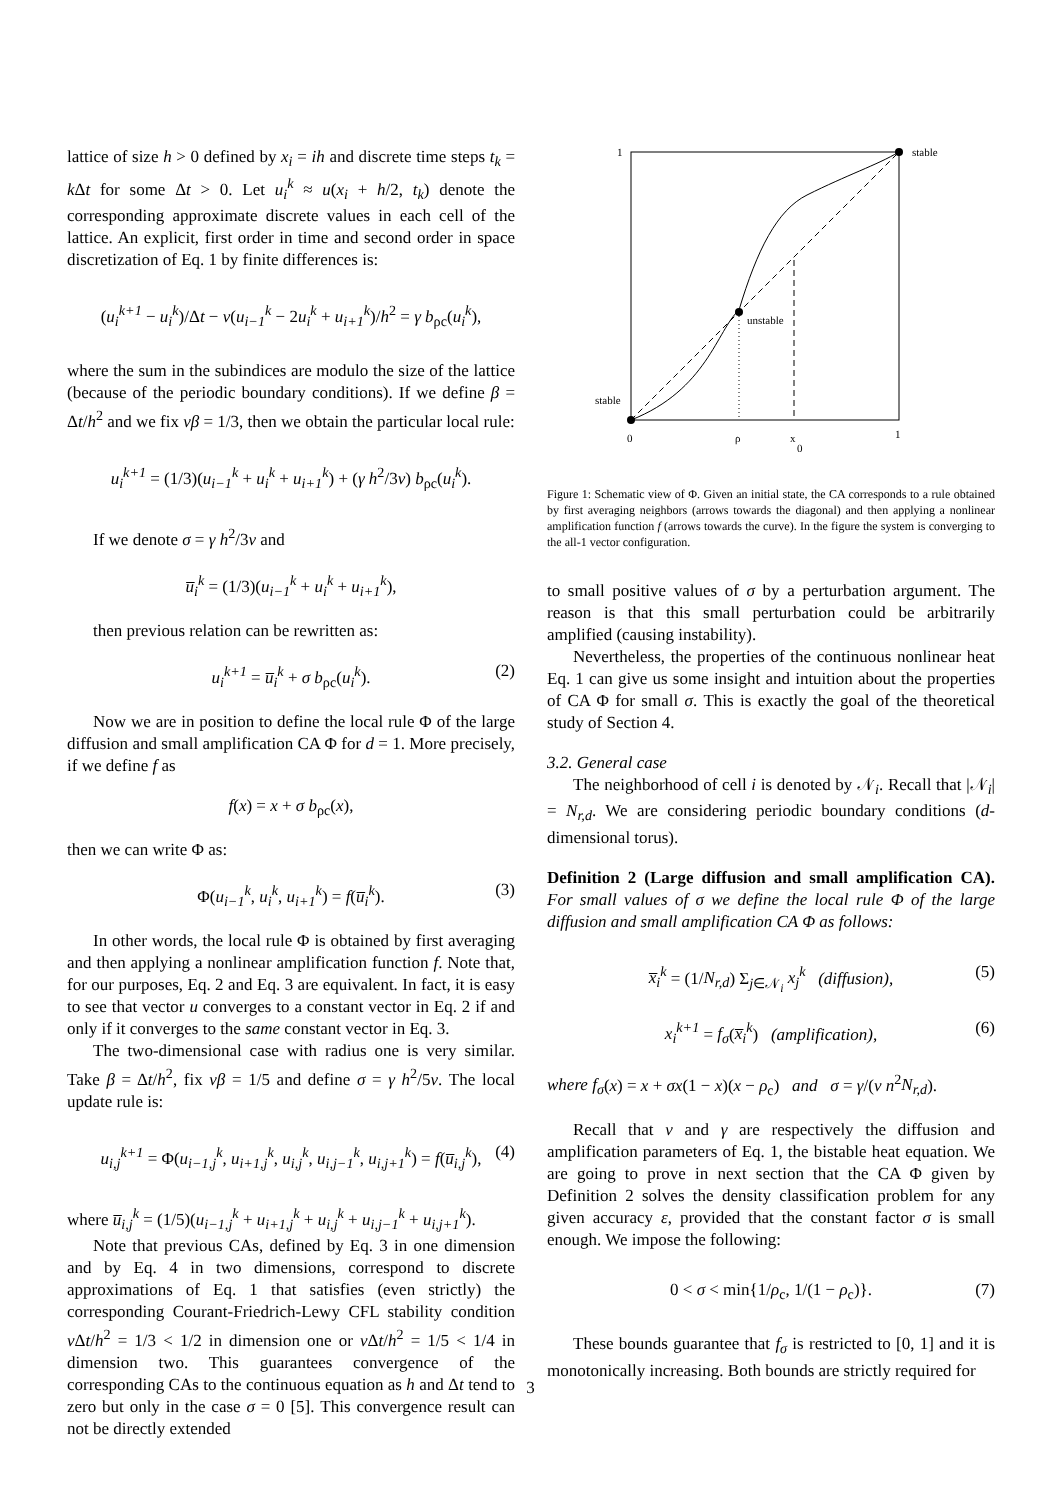lattice of size h > 0 defined by x<sub>i</sub> = ih and discrete time steps t<sub>k</sub> = k Δt for some Δt > 0. Let u<sub>i</sub><sup>k</sup> ≈ u(x<sub>i</sub> + h/2, t<sub>k</sub>) denote the corresponding approximate discrete values in each cell of the lattice. An explicit, first order in time and second order in space discretization of Eq. 1 by finite differences is:
(u<sub>i</sub><sup>k+1</sup> − u<sub>i</sub><sup>k</sup>)/Δt − ν(u<sub>i−1</sub><sup>k</sup> − 2u<sub>i</sub><sup>k</sup> + u<sub>i+1</sub><sup>k</sup>)/h<sup>2</sup> = γ b<sub>ρc</sub>(u<sub>i</sub><sup>k</sup>),
where the sum in the subindices are modulo the size of the lattice (because of the periodic boundary conditions). If we define β = Δt/h<sup>2</sup> and we fix νβ = 1/3, then we obtain the particular local rule:
u<sub>i</sub><sup>k+1</sup> = (1/3)(u<sub>i−1</sub><sup>k</sup> + u<sub>i</sub><sup>k</sup> + u<sub>i+1</sub><sup>k</sup>) + (γ h<sup>2</sup>/3ν) b<sub>ρc</sub>(u<sub>i</sub><sup>k</sup>).
If we denote σ = γ h<sup>2</sup>/3ν and
u̅<sub>i</sub><sup>k</sup> = (1/3)(u<sub>i−1</sub><sup>k</sup> + u<sub>i</sub><sup>k</sup> + u<sub>i+1</sub><sup>k</sup>),
then previous relation can be rewritten as:
u<sub>i</sub><sup>k+1</sup> = u̅<sub>i</sub><sup>k</sup> + σ b<sub>ρc</sub>(u<sub>i</sub><sup>k</sup>). (2)
Now we are in position to define the local rule Φ of the large diffusion and small amplification CA Φ for d = 1. More precisely, if we define f as
f(x) = x + σ b<sub>ρc</sub>(x),
then we can write Φ as:
Φ(u<sub>i−1</sub><sup>k</sup>, u<sub>i</sub><sup>k</sup>, u<sub>i+1</sub><sup>k</sup>) = f(u̅<sub>i</sub><sup>k</sup>). (3)
In other words, the local rule Φ is obtained by first averaging and then applying a nonlinear amplification function f. Note that, for our purposes, Eq. 2 and Eq. 3 are equivalent. In fact, it is easy to see that vector u converges to a constant vector in Eq. 2 if and only if it converges to the same constant vector in Eq. 3.
The two-dimensional case with radius one is very similar. Take β = Δt/h<sup>2</sup>, fix νβ = 1/5 and define σ = γ h<sup>2</sup>/5ν. The local update rule is:
u<sub>i,j</sub><sup>k+1</sup> = Φ(u<sub>i−1,j</sub><sup>k</sup>, u<sub>i+1,j</sub><sup>k</sup>, u<sub>i,j</sub><sup>k</sup>, u<sub>i,j−1</sub><sup>k</sup>, u<sub>i,j+1</sub><sup>k</sup>) = f(u̅<sub>i,j</sub><sup>k</sup>), (4)
where u̅<sub>i,j</sub><sup>k</sup> = (1/5)(u<sub>i−1,j</sub><sup>k</sup> + u<sub>i+1,j</sub><sup>k</sup> + u<sub>i,j</sub><sup>k</sup> + u<sub>i,j−1</sub><sup>k</sup> + u<sub>i,j+1</sub><sup>k</sup>).
Note that previous CAs, defined by Eq. 3 in one dimension and by Eq. 4 in two dimensions, correspond to discrete approximations of Eq. 1 that satisfies (even strictly) the corresponding Courant-Friedrich-Lewy CFL stability condition ν Δt/h<sup>2</sup> = 1/3 < 1/2 in dimension one or ν Δt/h<sup>2</sup> = 1/5 < 1/4 in dimension two. This guarantees convergence of the corresponding CAs to the continuous equation as h and Δt tend to zero but only in the case σ = 0 [5]. This convergence result can not be directly extended
1
stable
unstable
stable
0
ρ
x
0
1
Figure 1: Schematic view of Φ. Given an initial state, the CA corresponds to a rule obtained by first averaging neighbors (arrows towards the diagonal) and then applying a nonlinear amplification function f (arrows towards the curve). In the figure the system is converging to the all-1 vector configuration.
to small positive values of σ by a perturbation argument. The reason is that this small perturbation could be arbitrarily amplified (causing instability).
Nevertheless, the properties of the continuous nonlinear heat Eq. 1 can give us some insight and intuition about the properties of CA Φ for small σ. This is exactly the goal of the theoretical study of Section 4.
3.2. General case
The neighborhood of cell i is denoted by 𝒩<sub>i</sub>. Recall that |𝒩<sub>i</sub>| = N<sub>r,d</sub>. We are considering periodic boundary conditions (d-dimensional torus).
Definition 2 (Large diffusion and small amplification CA). For small values of σ we define the local rule Φ of the large diffusion and small amplification CA Φ as follows:
x̅<sub>i</sub><sup>k</sup> = (1/N<sub>r,d</sub>) Σ<sub>j∈𝒩<sub>i</sub></sub> x<sub>j</sub><sup>k</sup> (diffusion), (5)
x<sub>i</sub><sup>k+1</sup> = f<sub>σ</sub>(x̅<sub>i</sub><sup>k</sup>) (amplification), (6)
where f<sub>σ</sub>(x) = x + σx(1 − x)(x − ρ<sub>c</sub>) and σ = γ/(ν n<sup>2</sup>N<sub>r,d</sub>).
Recall that ν and γ are respectively the diffusion and amplification parameters of Eq. 1, the bistable heat equation. We are going to prove in next section that the CA Φ given by Definition 2 solves the density classification problem for any given accuracy ε, provided that the constant factor σ is small enough. We impose the following:
0 < σ < min{1/ρ<sub>c</sub>, 1/(1 − ρ<sub>c</sub>)}. (7)
These bounds guarantee that f<sub>σ</sub> is restricted to [0, 1] and it is monotonically increasing. Both bounds are strictly required for
3